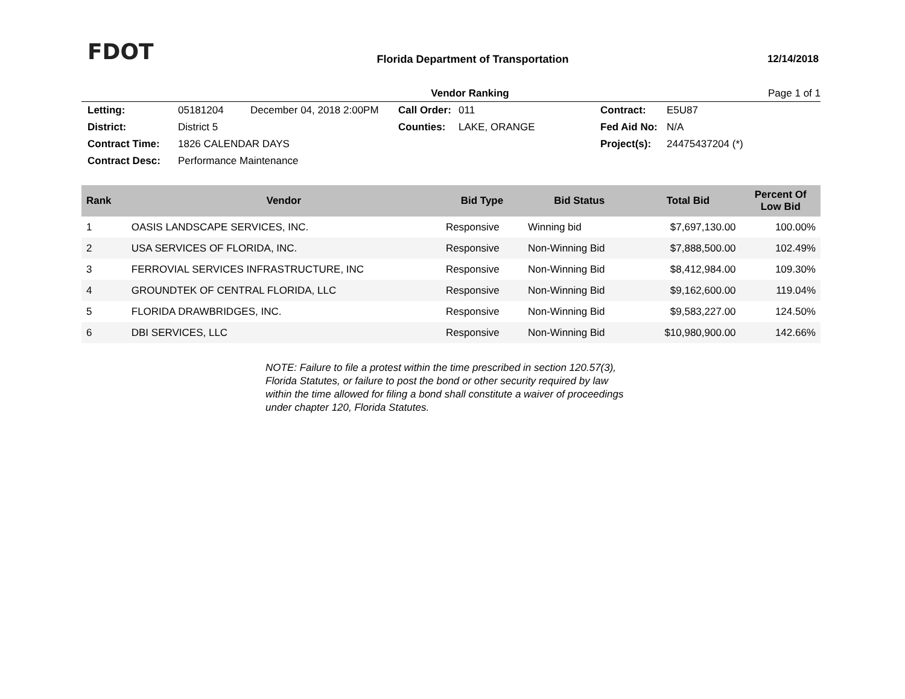FDOT
Florida Department of Transportation
12/14/2018
Vendor Ranking Page 1 of 1
Letting: 05181204 December 04, 2018 2:00PM Call Order: 011 Contract: E5U87 District: District 5 Counties: LAKE, ORANGE Fed Aid No: N/A Contract Time: 1826 CALENDAR DAYS Project(s): 24475437204 (*) Contract Desc: Performance Maintenance
| Rank | Vendor | Bid Type | Bid Status | Total Bid | Percent Of Low Bid |
| --- | --- | --- | --- | --- | --- |
| 1 | OASIS LANDSCAPE SERVICES, INC. | Responsive | Winning bid | $7,697,130.00 | 100.00% |
| 2 | USA SERVICES OF FLORIDA, INC. | Responsive | Non-Winning Bid | $7,888,500.00 | 102.49% |
| 3 | FERROVIAL SERVICES INFRASTRUCTURE, INC | Responsive | Non-Winning Bid | $8,412,984.00 | 109.30% |
| 4 | GROUNDTEK OF CENTRAL FLORIDA, LLC | Responsive | Non-Winning Bid | $9,162,600.00 | 119.04% |
| 5 | FLORIDA DRAWBRIDGES, INC. | Responsive | Non-Winning Bid | $9,583,227.00 | 124.50% |
| 6 | DBI SERVICES, LLC | Responsive | Non-Winning Bid | $10,980,900.00 | 142.66% |
NOTE: Failure to file a protest within the time prescribed in section 120.57(3), Florida Statutes, or failure to post the bond or other security required by law within the time allowed for filing a bond shall constitute a waiver of proceedings under chapter 120, Florida Statutes.